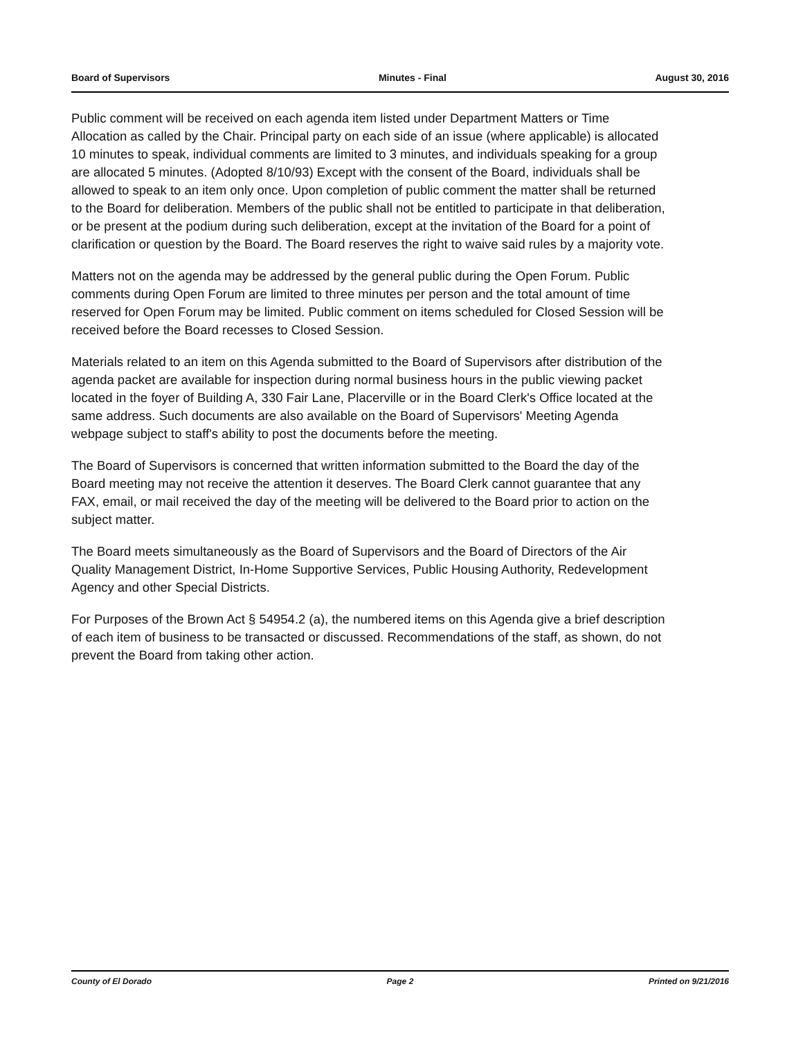Board of Supervisors Minutes - Final August 30, 2016
Public comment will be received on each agenda item listed under Department Matters or Time Allocation as called by the Chair. Principal party on each side of an issue (where applicable) is allocated 10 minutes to speak, individual comments are limited to 3 minutes, and individuals speaking for a group are allocated 5 minutes. (Adopted 8/10/93) Except with the consent of the Board, individuals shall be allowed to speak to an item only once. Upon completion of public comment the matter shall be returned to the Board for deliberation. Members of the public shall not be entitled to participate in that deliberation, or be present at the podium during such deliberation, except at the invitation of the Board for a point of clarification or question by the Board. The Board reserves the right to waive said rules by a majority vote.
Matters not on the agenda may be addressed by the general public during the Open Forum. Public comments during Open Forum are limited to three minutes per person and the total amount of time reserved for Open Forum may be limited. Public comment on items scheduled for Closed Session will be received before the Board recesses to Closed Session.
Materials related to an item on this Agenda submitted to the Board of Supervisors after distribution of the agenda packet are available for inspection during normal business hours in the public viewing packet located in the foyer of Building A, 330 Fair Lane, Placerville or in the Board Clerk's Office located at the same address. Such documents are also available on the Board of Supervisors' Meeting Agenda webpage subject to staff's ability to post the documents before the meeting.
The Board of Supervisors is concerned that written information submitted to the Board the day of the Board meeting may not receive the attention it deserves. The Board Clerk cannot guarantee that any FAX, email, or mail received the day of the meeting will be delivered to the Board prior to action on the subject matter.
The Board meets simultaneously as the Board of Supervisors and the Board of Directors of the Air Quality Management District, In-Home Supportive Services, Public Housing Authority, Redevelopment Agency and other Special Districts.
For Purposes of the Brown Act § 54954.2 (a), the numbered items on this Agenda give a brief description of each item of business to be transacted or discussed. Recommendations of the staff, as shown, do not prevent the Board from taking other action.
County of El Dorado Page 2 Printed on 9/21/2016